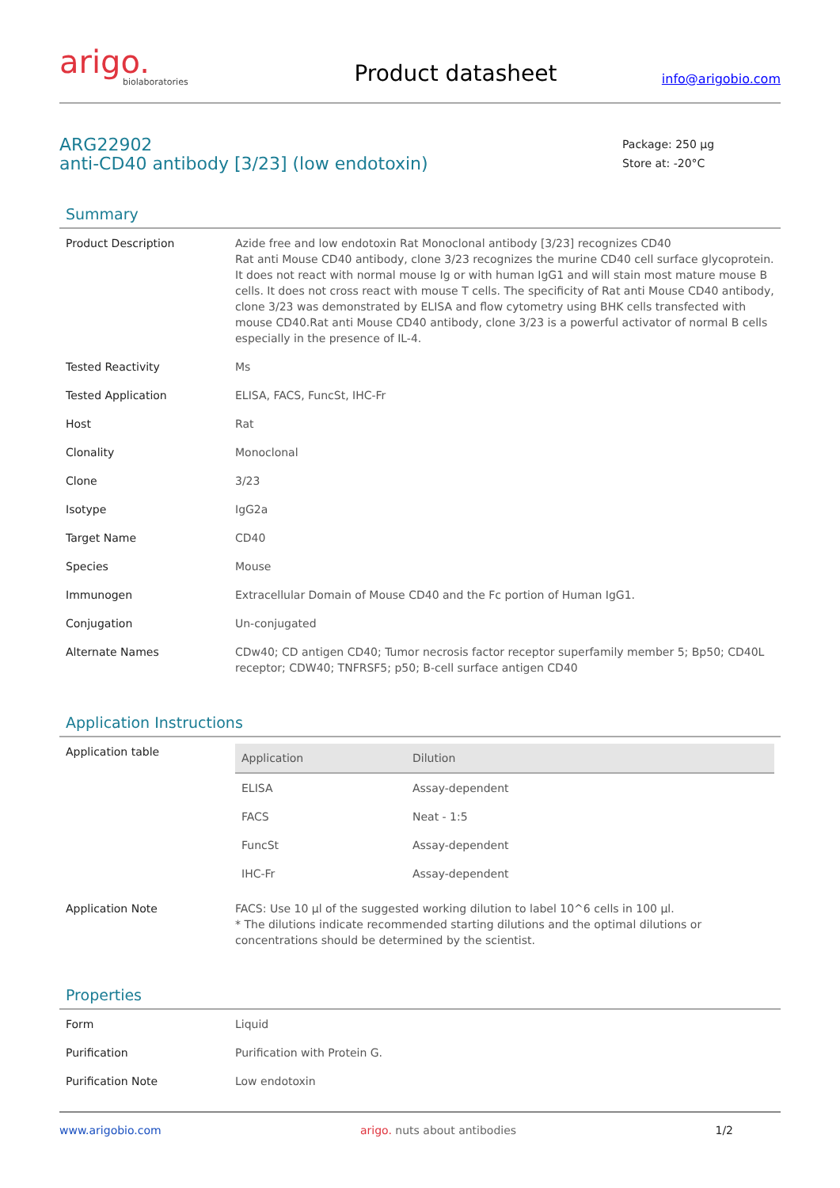arigo.
biolaboratories
Product datasheet
info@arigobio.com
ARG22902
anti-CD40 antibody [3/23] (low endotoxin)
Package: 250 μg
Store at: -20°C
Summary
| Product Description | Azide free and low endotoxin Rat Monoclonal antibody [3/23] recognizes CD40 Rat anti Mouse CD40 antibody, clone 3/23 recognizes the murine CD40 cell surface glycoprotein. It does not react with normal mouse Ig or with human IgG1 and will stain most mature mouse B cells. It does not cross react with mouse T cells. The specificity of Rat anti Mouse CD40 antibody, clone 3/23 was demonstrated by ELISA and flow cytometry using BHK cells transfected with mouse CD40.Rat anti Mouse CD40 antibody, clone 3/23 is a powerful activator of normal B cells especially in the presence of IL-4. |
| Tested Reactivity | Ms |
| Tested Application | ELISA, FACS, FuncSt, IHC-Fr |
| Host | Rat |
| Clonality | Monoclonal |
| Clone | 3/23 |
| Isotype | IgG2a |
| Target Name | CD40 |
| Species | Mouse |
| Immunogen | Extracellular Domain of Mouse CD40 and the Fc portion of Human IgG1. |
| Conjugation | Un-conjugated |
| Alternate Names | CDw40; CD antigen CD40; Tumor necrosis factor receptor superfamily member 5; Bp50; CD40L receptor; CDW40; TNFRSF5; p50; B-cell surface antigen CD40 |
Application Instructions
| Application table | / Application / Dilution / / --- / --- / / ELISA / Assay-dependent / / FACS / Neat - 1:5 / / FuncSt / Assay-dependent / / IHC-Fr / Assay-dependent / |
| Application Note | FACS: Use 10 µl of the suggested working dilution to label 10^6 cells in 100 µl. * The dilutions indicate recommended starting dilutions and the optimal dilutions or concentrations should be determined by the scientist. |
Properties
| Form | Liquid |
| Purification | Purification with Protein G. |
| Purification Note | Low endotoxin |
www.arigobio.com arigo. nuts about antibodies 1/2